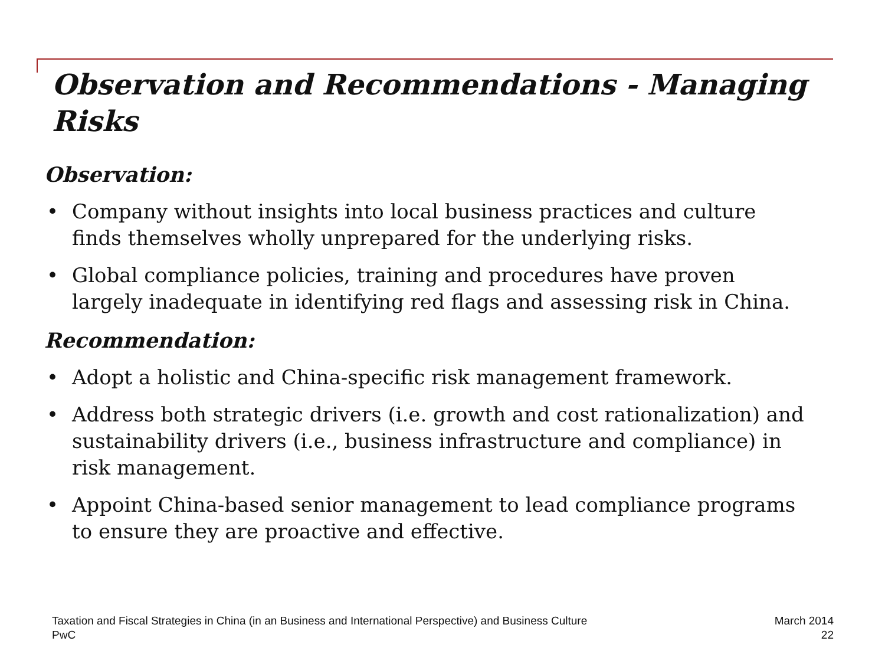Observation and Recommendations - Managing Risks
Observation:
• Company without insights into local business practices and culture finds themselves wholly unprepared for the underlying risks.
• Global compliance policies, training and procedures have proven largely inadequate in identifying red flags and assessing risk in China.
Recommendation:
• Adopt a holistic and China-specific risk management framework.
• Address both strategic drivers (i.e. growth and cost rationalization) and sustainability drivers (i.e., business infrastructure and compliance) in risk management.
• Appoint China-based senior management to lead compliance programs to ensure they are proactive and effective.
Taxation and Fiscal Strategies in China (in an Business and International Perspective) and Business Culture
PwC
March 2014
22